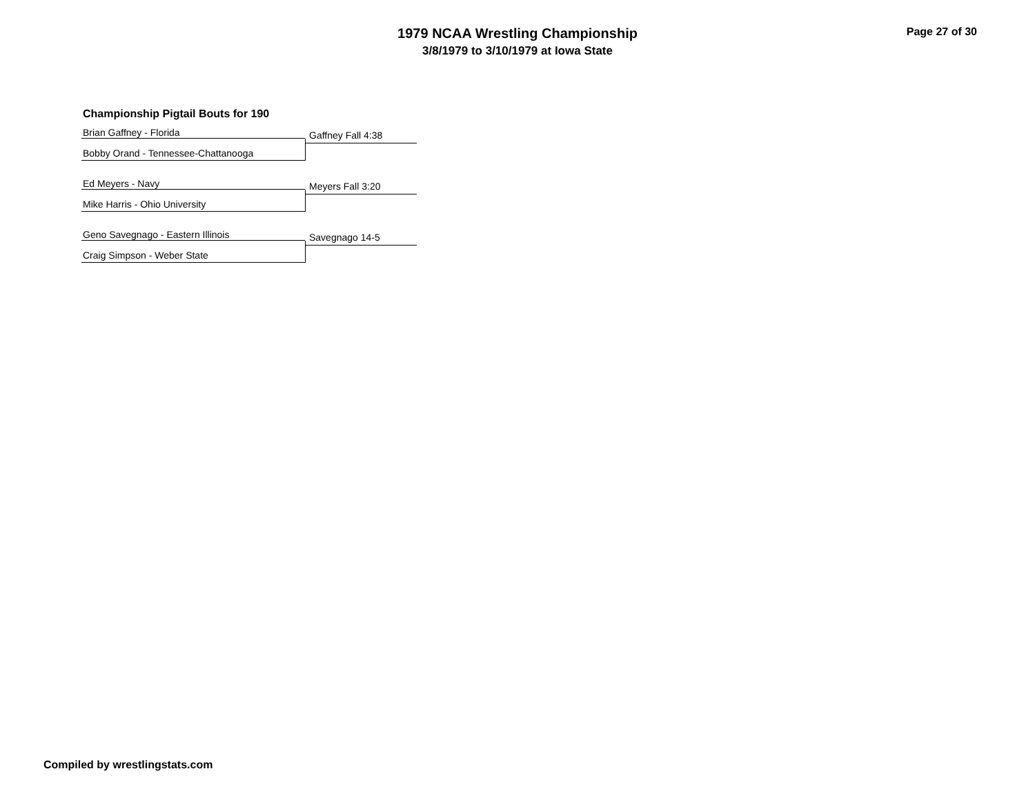1979 NCAA Wrestling Championship
3/8/1979 to 3/10/1979 at Iowa State
Page 27 of 30
Championship Pigtail Bouts for 190
Brian Gaffney - Florida
Gaffney Fall 4:38
Bobby Orand - Tennessee-Chattanooga
Ed Meyers - Navy
Meyers Fall 3:20
Mike Harris - Ohio University
Geno Savegnago - Eastern Illinois
Savegnago 14-5
Craig Simpson - Weber State
Compiled by wrestlingstats.com